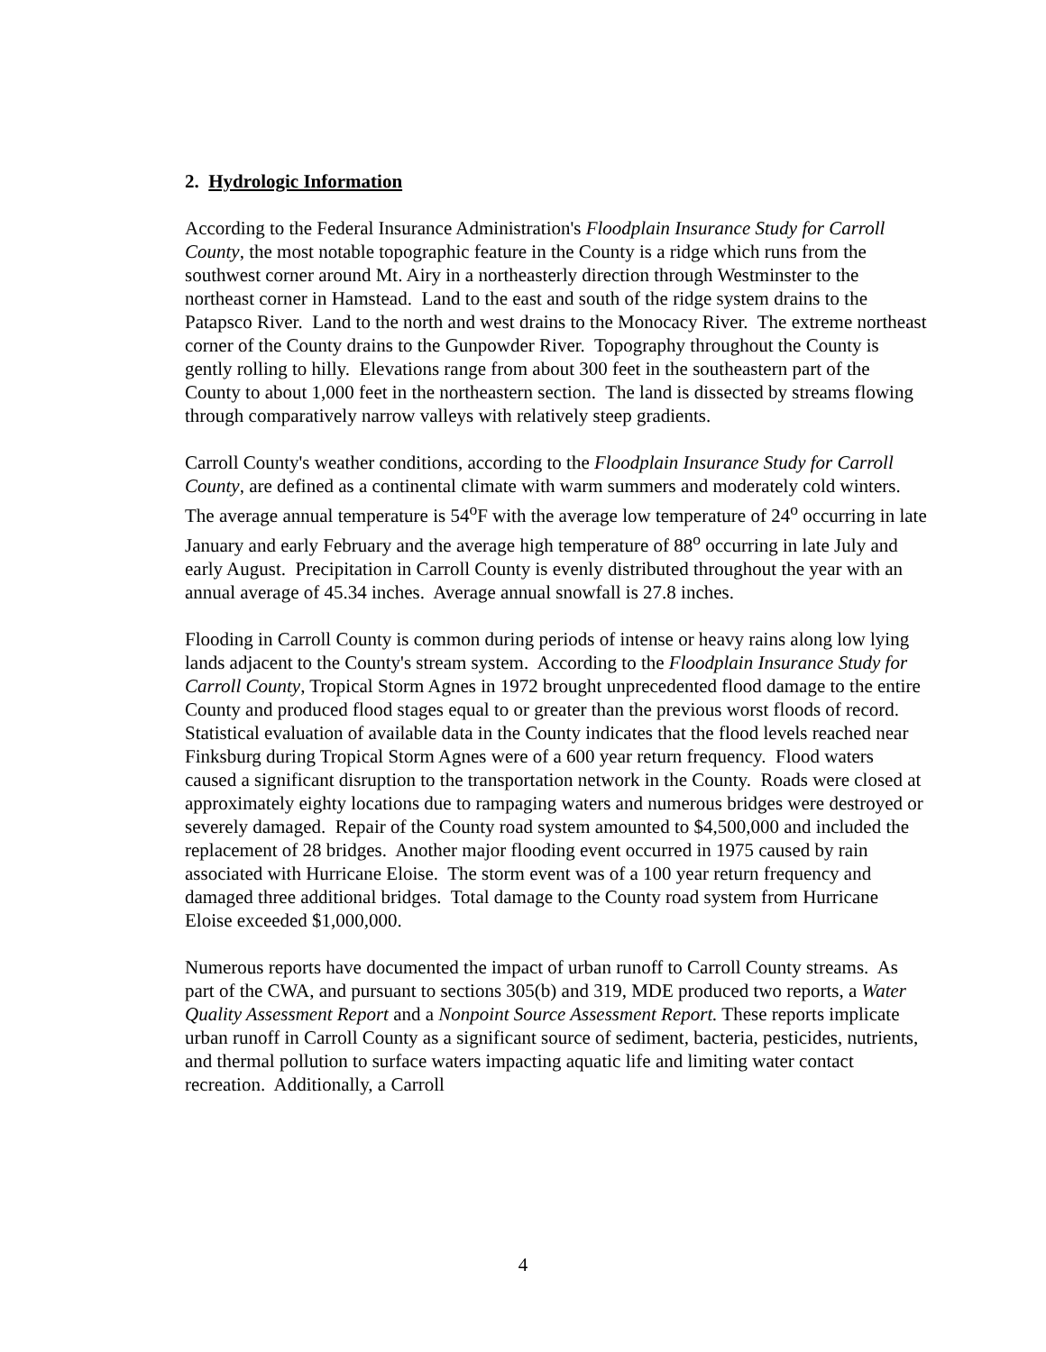2. Hydrologic Information
According to the Federal Insurance Administration's Floodplain Insurance Study for Carroll County, the most notable topographic feature in the County is a ridge which runs from the southwest corner around Mt. Airy in a northeasterly direction through Westminster to the northeast corner in Hamstead. Land to the east and south of the ridge system drains to the Patapsco River. Land to the north and west drains to the Monocacy River. The extreme northeast corner of the County drains to the Gunpowder River. Topography throughout the County is gently rolling to hilly. Elevations range from about 300 feet in the southeastern part of the County to about 1,000 feet in the northeastern section. The land is dissected by streams flowing through comparatively narrow valleys with relatively steep gradients.
Carroll County's weather conditions, according to the Floodplain Insurance Study for Carroll County, are defined as a continental climate with warm summers and moderately cold winters. The average annual temperature is 54<sup>o</sup>F with the average low temperature of 24<sup>o</sup> occurring in late January and early February and the average high temperature of 88<sup>o</sup> occurring in late July and early August. Precipitation in Carroll County is evenly distributed throughout the year with an annual average of 45.34 inches. Average annual snowfall is 27.8 inches.
Flooding in Carroll County is common during periods of intense or heavy rains along low lying lands adjacent to the County's stream system. According to the Floodplain Insurance Study for Carroll County, Tropical Storm Agnes in 1972 brought unprecedented flood damage to the entire County and produced flood stages equal to or greater than the previous worst floods of record. Statistical evaluation of available data in the County indicates that the flood levels reached near Finksburg during Tropical Storm Agnes were of a 600 year return frequency. Flood waters caused a significant disruption to the transportation network in the County. Roads were closed at approximately eighty locations due to rampaging waters and numerous bridges were destroyed or severely damaged. Repair of the County road system amounted to $4,500,000 and included the replacement of 28 bridges. Another major flooding event occurred in 1975 caused by rain associated with Hurricane Eloise. The storm event was of a 100 year return frequency and damaged three additional bridges. Total damage to the County road system from Hurricane Eloise exceeded $1,000,000.
Numerous reports have documented the impact of urban runoff to Carroll County streams. As part of the CWA, and pursuant to sections 305(b) and 319, MDE produced two reports, a Water Quality Assessment Report and a Nonpoint Source Assessment Report. These reports implicate urban runoff in Carroll County as a significant source of sediment, bacteria, pesticides, nutrients, and thermal pollution to surface waters impacting aquatic life and limiting water contact recreation. Additionally, a Carroll
4